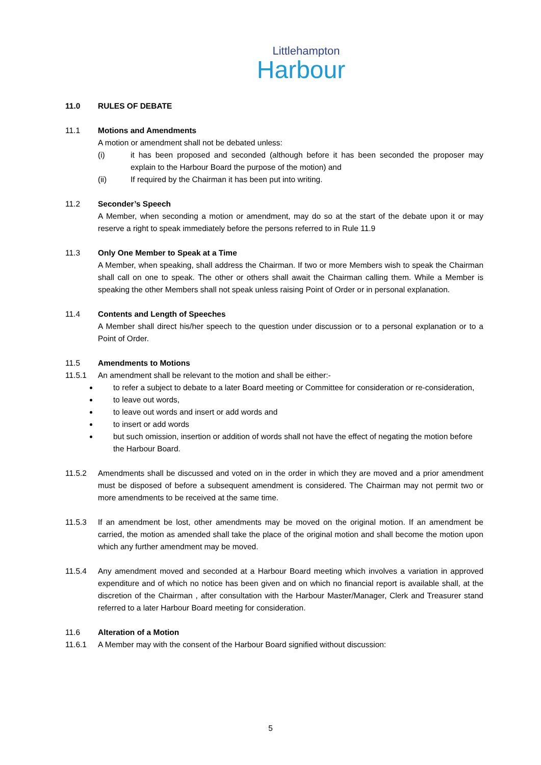Littlehampton
Harbour
11.0 RULES OF DEBATE
11.1 Motions and Amendments
A motion or amendment shall not be debated unless:
(i) it has been proposed and seconded (although before it has been seconded the proposer may explain to the Harbour Board the purpose of the motion) and
(ii) If required by the Chairman it has been put into writing.
11.2 Seconder’s Speech
A Member, when seconding a motion or amendment, may do so at the start of the debate upon it or may reserve a right to speak immediately before the persons referred to in Rule 11.9
11.3 Only One Member to Speak at a Time
A Member, when speaking, shall address the Chairman. If two or more Members wish to speak the Chairman shall call on one to speak. The other or others shall await the Chairman calling them. While a Member is speaking the other Members shall not speak unless raising Point of Order or in personal explanation.
11.4 Contents and Length of Speeches
A Member shall direct his/her speech to the question under discussion or to a personal explanation or to a Point of Order.
11.5 Amendments to Motions
11.5.1 An amendment shall be relevant to the motion and shall be either:-
to refer a subject to debate to a later Board meeting or Committee for consideration or re-consideration,
to leave out words,
to leave out words and insert or add words and
to insert or add words
but such omission, insertion or addition of words shall not have the effect of negating the motion before the Harbour Board.
11.5.2 Amendments shall be discussed and voted on in the order in which they are moved and a prior amendment must be disposed of before a subsequent amendment is considered. The Chairman may not permit two or more amendments to be received at the same time.
11.5.3 If an amendment be lost, other amendments may be moved on the original motion. If an amendment be carried, the motion as amended shall take the place of the original motion and shall become the motion upon which any further amendment may be moved.
11.5.4 Any amendment moved and seconded at a Harbour Board meeting which involves a variation in approved expenditure and of which no notice has been given and on which no financial report is available shall, at the discretion of the Chairman , after consultation with the Harbour Master/Manager, Clerk and Treasurer stand referred to a later Harbour Board meeting for consideration.
11.6 Alteration of a Motion
11.6.1 A Member may with the consent of the Harbour Board signified without discussion:
5